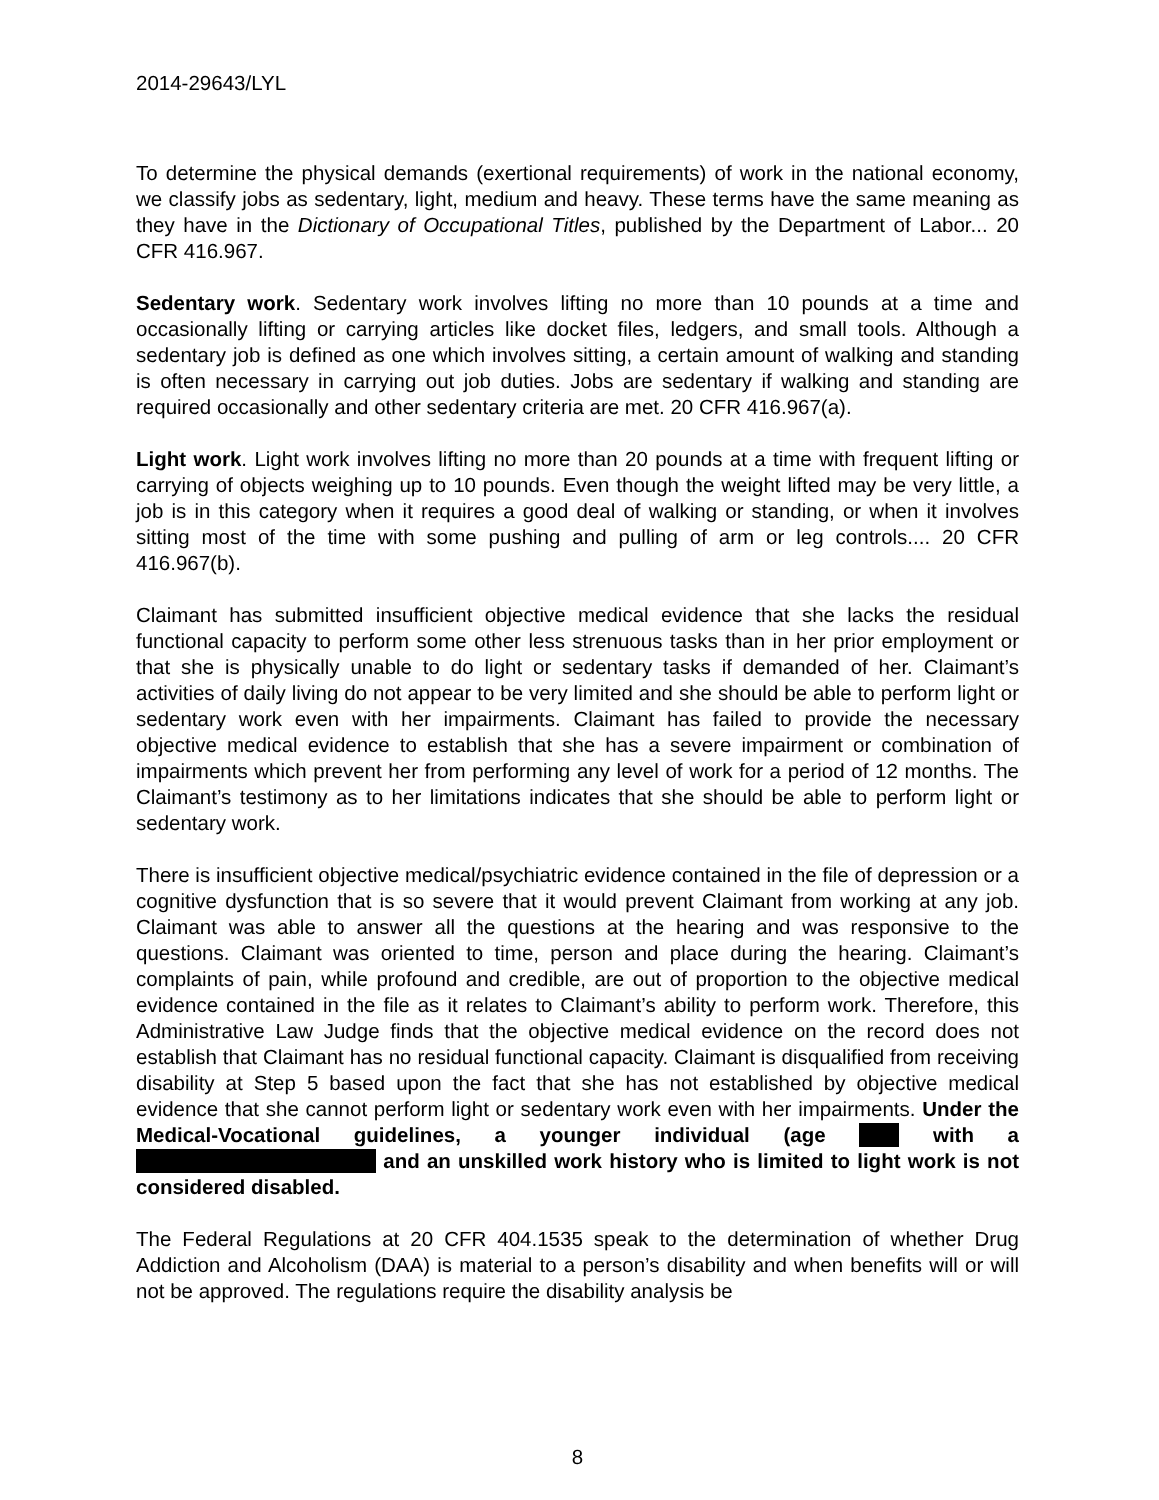2014-29643/LYL
To determine the physical demands (exertional requirements) of work in the national economy, we classify jobs as sedentary, light, medium and heavy. These terms have the same meaning as they have in the Dictionary of Occupational Titles, published by the Department of Labor... 20 CFR 416.967.
Sedentary work. Sedentary work involves lifting no more than 10 pounds at a time and occasionally lifting or carrying articles like docket files, ledgers, and small tools. Although a sedentary job is defined as one which involves sitting, a certain amount of walking and standing is often necessary in carrying out job duties. Jobs are sedentary if walking and standing are required occasionally and other sedentary criteria are met. 20 CFR 416.967(a).
Light work. Light work involves lifting no more than 20 pounds at a time with frequent lifting or carrying of objects weighing up to 10 pounds. Even though the weight lifted may be very little, a job is in this category when it requires a good deal of walking or standing, or when it involves sitting most of the time with some pushing and pulling of arm or leg controls.... 20 CFR 416.967(b).
Claimant has submitted insufficient objective medical evidence that she lacks the residual functional capacity to perform some other less strenuous tasks than in her prior employment or that she is physically unable to do light or sedentary tasks if demanded of her. Claimant’s activities of daily living do not appear to be very limited and she should be able to perform light or sedentary work even with her impairments. Claimant has failed to provide the necessary objective medical evidence to establish that she has a severe impairment or combination of impairments which prevent her from performing any level of work for a period of 12 months. The Claimant’s testimony as to her limitations indicates that she should be able to perform light or sedentary work.
There is insufficient objective medical/psychiatric evidence contained in the file of depression or a cognitive dysfunction that is so severe that it would prevent Claimant from working at any job. Claimant was able to answer all the questions at the hearing and was responsive to the questions. Claimant was oriented to time, person and place during the hearing. Claimant’s complaints of pain, while profound and credible, are out of proportion to the objective medical evidence contained in the file as it relates to Claimant’s ability to perform work. Therefore, this Administrative Law Judge finds that the objective medical evidence on the record does not establish that Claimant has no residual functional capacity. Claimant is disqualified from receiving disability at Step 5 based upon the fact that she has not established by objective medical evidence that she cannot perform light or sedentary work even with her impairments. Under the Medical-Vocational guidelines, a younger individual (age with a and an unskilled work history who is limited to light work is not considered disabled.
The Federal Regulations at 20 CFR 404.1535 speak to the determination of whether Drug Addiction and Alcoholism (DAA) is material to a person’s disability and when benefits will or will not be approved. The regulations require the disability analysis be
8